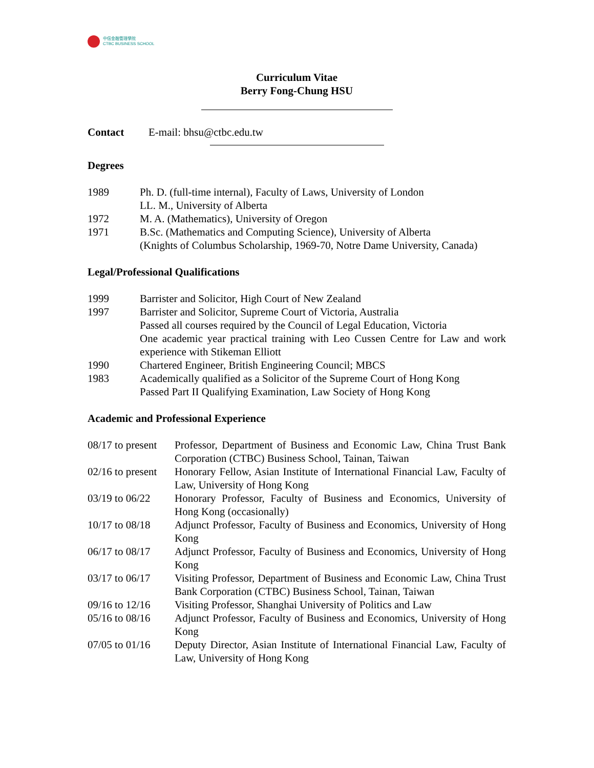中信金融管理學院
CTBC BUSINESS SCHOOL
Curriculum Vitae
Berry Fong-Chung HSU
Contact E-mail: bhsu@ctbc.edu.tw
Degrees
1989 Ph. D. (full-time internal), Faculty of Laws, University of London
LL. M., University of Alberta
1972 M. A. (Mathematics), University of Oregon
1971 B.Sc. (Mathematics and Computing Science), University of Alberta
(Knights of Columbus Scholarship, 1969-70, Notre Dame University, Canada)
Legal/Professional Qualifications
1999 Barrister and Solicitor, High Court of New Zealand
1997 Barrister and Solicitor, Supreme Court of Victoria, Australia
Passed all courses required by the Council of Legal Education, Victoria
One academic year practical training with Leo Cussen Centre for Law and work experience with Stikeman Elliott
1990 Chartered Engineer, British Engineering Council; MBCS
1983 Academically qualified as a Solicitor of the Supreme Court of Hong Kong
Passed Part II Qualifying Examination, Law Society of Hong Kong
Academic and Professional Experience
08/17 to present Professor, Department of Business and Economic Law, China Trust Bank Corporation (CTBC) Business School, Tainan, Taiwan
02/16 to present Honorary Fellow, Asian Institute of International Financial Law, Faculty of Law, University of Hong Kong
03/19 to 06/22 Honorary Professor, Faculty of Business and Economics, University of Hong Kong (occasionally)
10/17 to 08/18 Adjunct Professor, Faculty of Business and Economics, University of Hong Kong
06/17 to 08/17 Adjunct Professor, Faculty of Business and Economics, University of Hong Kong
03/17 to 06/17 Visiting Professor, Department of Business and Economic Law, China Trust Bank Corporation (CTBC) Business School, Tainan, Taiwan
09/16 to 12/16 Visiting Professor, Shanghai University of Politics and Law
05/16 to 08/16 Adjunct Professor, Faculty of Business and Economics, University of Hong Kong
07/05 to 01/16 Deputy Director, Asian Institute of International Financial Law, Faculty of Law, University of Hong Kong